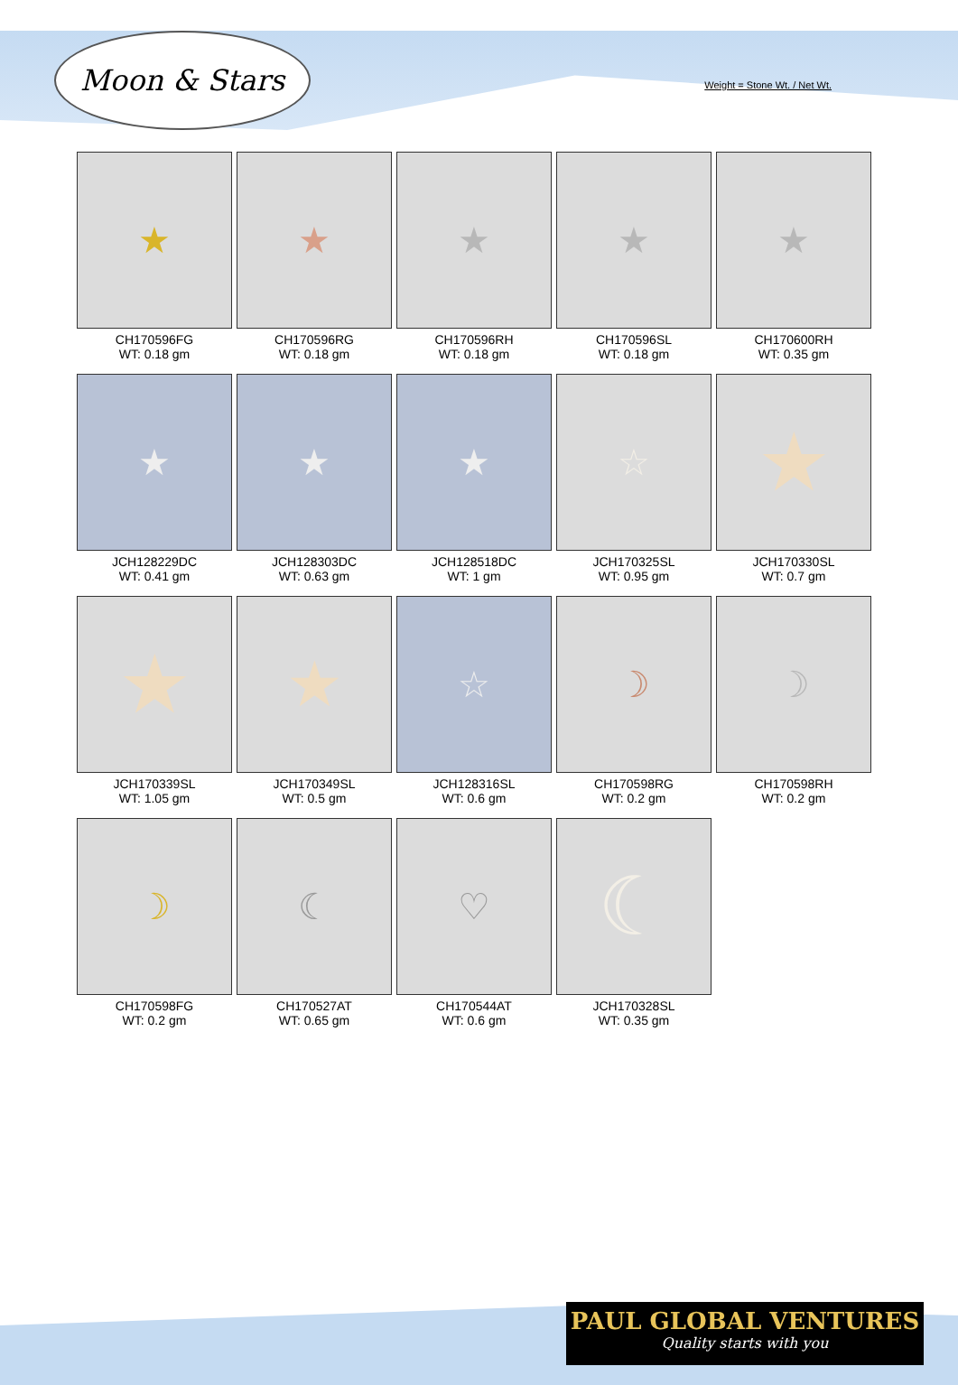Moon & Stars
Weight = Stone Wt. / Net Wt.
★
CH170596FG
WT: 0.18 gm
★
CH170596RG
WT: 0.18 gm
★
CH170596RH
WT: 0.18 gm
★
CH170596SL
WT: 0.18 gm
★
CH170600RH
WT: 0.35 gm
★
JCH128229DC
WT: 0.41 gm
★
JCH128303DC
WT: 0.63 gm
★
JCH128518DC
WT: 1 gm
☆
JCH170325SL
WT: 0.95 gm
★
JCH170330SL
WT: 0.7 gm
★
JCH170339SL
WT: 1.05 gm
★
JCH170349SL
WT: 0.5 gm
☆
JCH128316SL
WT: 0.6 gm
☽
CH170598RG
WT: 0.2 gm
☽
CH170598RH
WT: 0.2 gm
☽
CH170598FG
WT: 0.2 gm
☾
CH170527AT
WT: 0.65 gm
♡
CH170544AT
WT: 0.6 gm
☾
JCH170328SL
WT: 0.35 gm
PAUL GLOBAL VENTURES
Quality starts with you